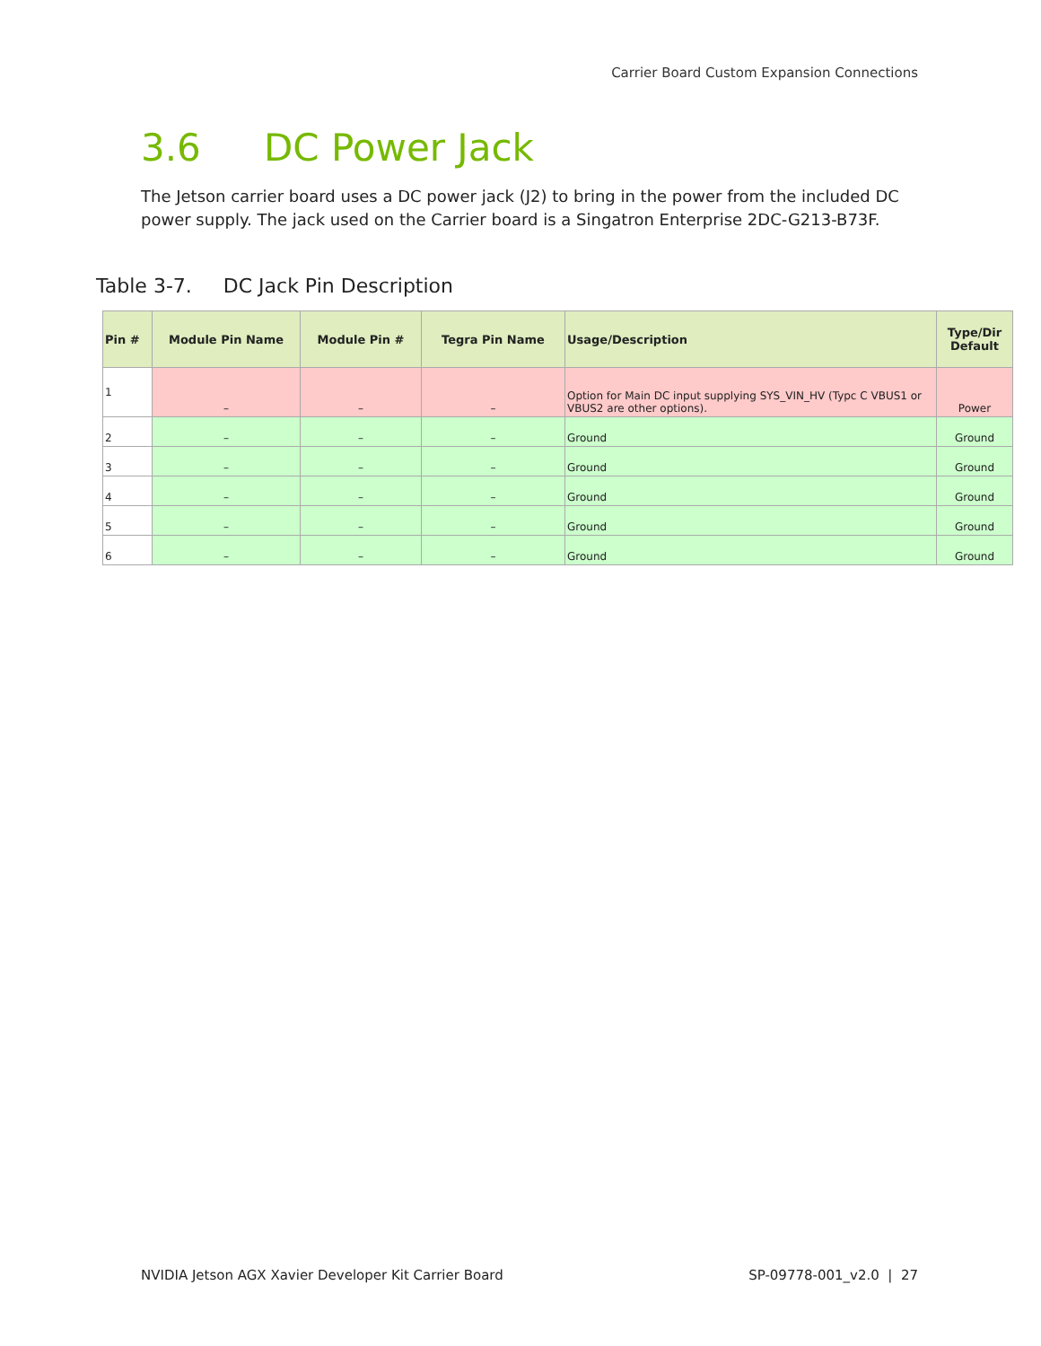Carrier Board Custom Expansion Connections
3.6 DC Power Jack
The Jetson carrier board uses a DC power jack (J2) to bring in the power from the included DC power supply. The jack used on the Carrier board is a Singatron Enterprise 2DC-G213-B73F.
Table 3-7. DC Jack Pin Description
| Pin # | Module Pin Name | Module Pin # | Tegra Pin Name | Usage/Description | Type/Dir Default |
| --- | --- | --- | --- | --- | --- |
| 1 | – | – | – | Option for Main DC input supplying SYS_VIN_HV (Typc C VBUS1 or VBUS2 are other options). | Power |
| 2 | – | – | – | Ground | Ground |
| 3 | – | – | – | Ground | Ground |
| 4 | – | – | – | Ground | Ground |
| 5 | – | – | – | Ground | Ground |
| 6 | – | – | – | Ground | Ground |
NVIDIA Jetson AGX Xavier Developer Kit Carrier Board SP-09778-001_v2.0 | 27